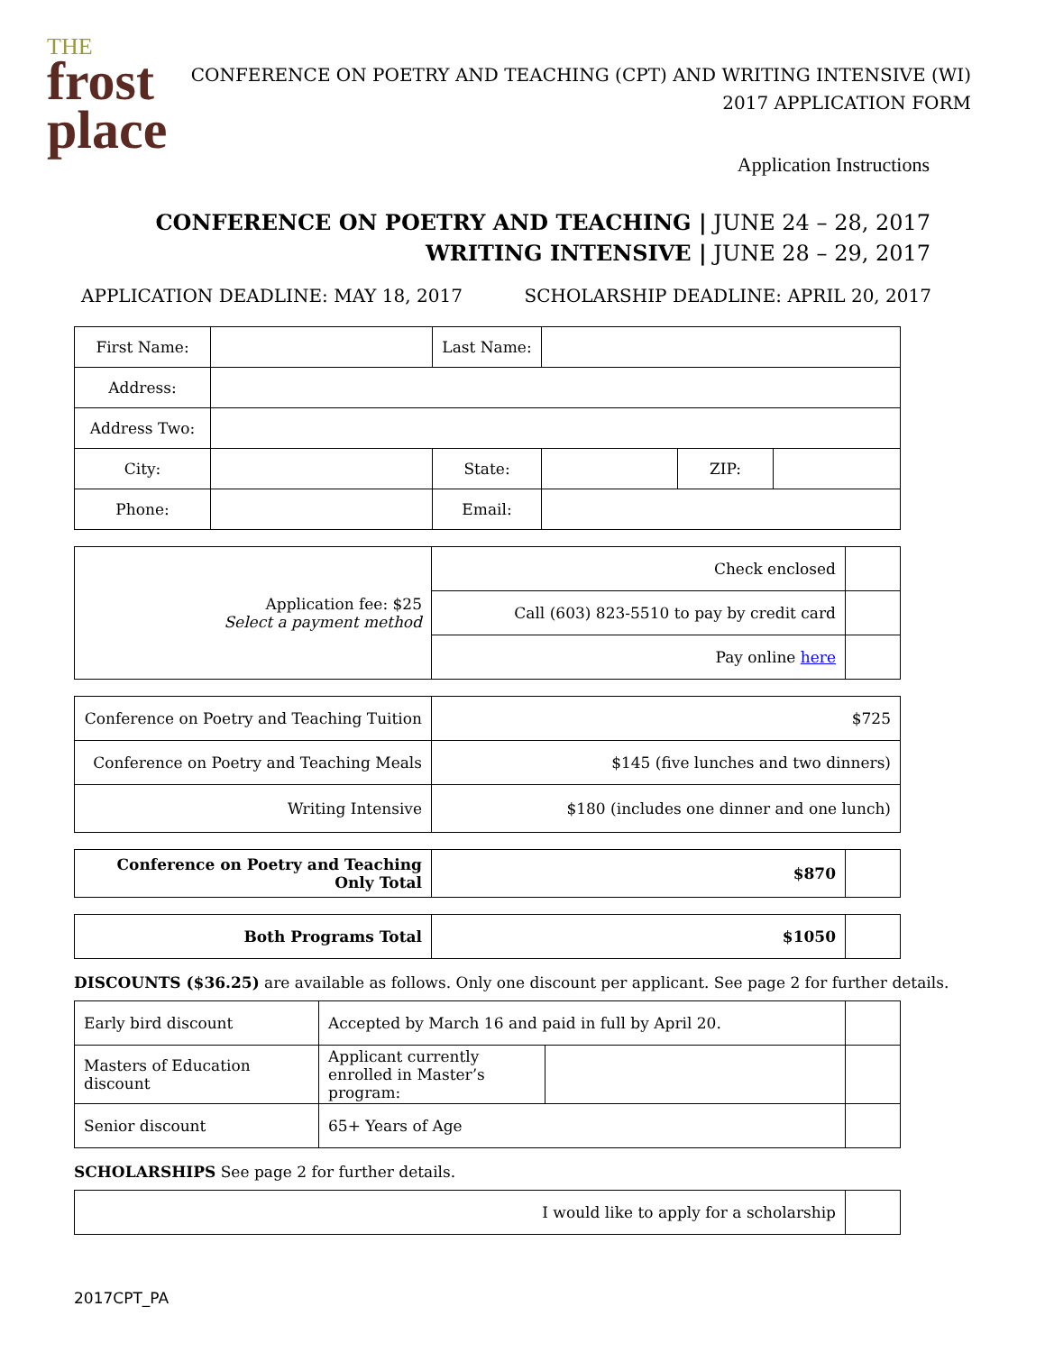THE
frost
place
CONFERENCE ON POETRY AND TEACHING (CPT) AND WRITING INTENSIVE (WI)
2017 APPLICATION FORM
Application Instructions
CONFERENCE ON POETRY AND TEACHING | JUNE 24 – 28, 2017
WRITING INTENSIVE | JUNE 28 – 29, 2017
APPLICATION DEADLINE: MAY 18, 2017 SCHOLARSHIP DEADLINE: APRIL 20, 2017
| First Name: | | Last Name: | | | |
| Address: | | | | | |
| Address Two: | | | | | |
| City: | | State: | | ZIP: | |
| Phone: | | Email: | | | |
| Application fee: $25 Select a payment method | Check enclosed | |
| | Call (603) 823-5510 to pay by credit card | |
| | Pay online here | |
| Conference on Poetry and Teaching Tuition | $725 |
| Conference on Poetry and Teaching Meals | $145 (five lunches and two dinners) |
| Writing Intensive | $180 (includes one dinner and one lunch) |
| Conference on Poetry and Teaching Only Total | $870 | |
| Both Programs Total | $1050 | |
DISCOUNTS ($36.25) are available as follows. Only one discount per applicant. See page 2 for further details.
| Early bird discount | Accepted by March 16 and paid in full by April 20. | | |
| Masters of Education discount | Applicant currently enrolled in Master’s program: | | |
| Senior discount | 65+ Years of Age | | |
SCHOLARSHIPS See page 2 for further details.
| I would like to apply for a scholarship | |
2017CPT_PA